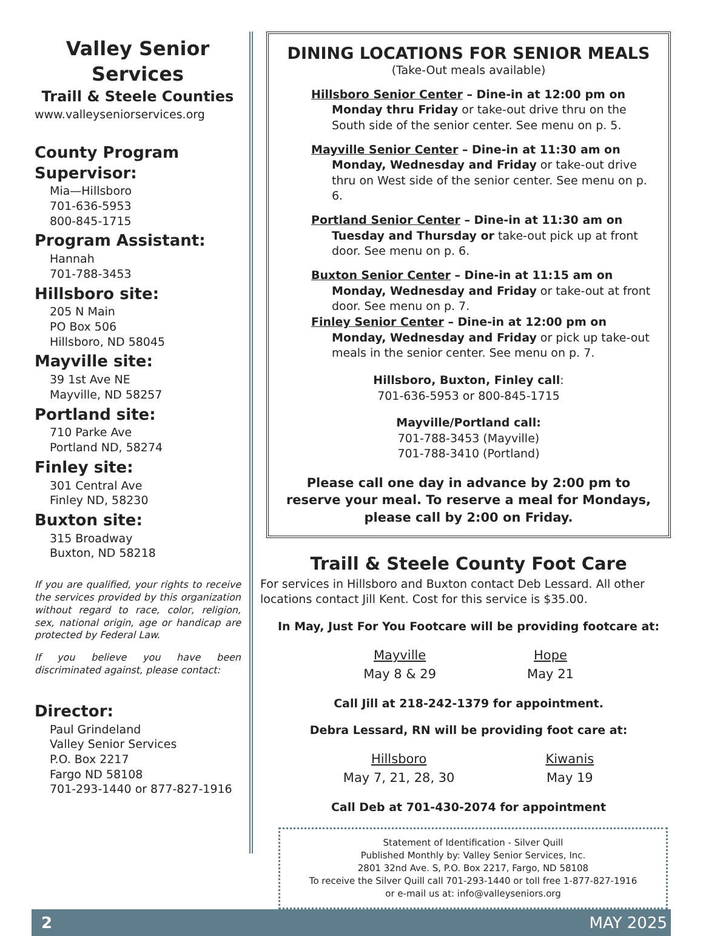Valley Senior Services
Traill & Steele Counties
www.valleyseniorservices.org
County Program Supervisor:
Mia—Hillsboro
701-636-5953
800-845-1715
Program Assistant:
Hannah
701-788-3453
Hillsboro site:
205 N Main
PO Box 506
Hillsboro, ND 58045
Mayville site:
39 1st Ave NE
Mayville, ND 58257
Portland site:
710 Parke Ave
Portland ND, 58274
Finley site:
301 Central Ave
Finley ND, 58230
Buxton site:
315 Broadway
Buxton, ND 58218
If you are qualified, your rights to receive the services provided by this organization without regard to race, color, religion, sex, national origin, age or handicap are protected by Federal Law.
If you believe you have been discriminated against, please contact:
Director:
Paul Grindeland
Valley Senior Services
P.O. Box 2217
Fargo ND 58108
701-293-1440 or 877-827-1916
DINING LOCATIONS FOR SENIOR MEALS
(Take-Out meals available)
Hillsboro Senior Center – Dine-in at 12:00 pm on Monday thru Friday or take-out drive thru on the South side of the senior center. See menu on p. 5.
Mayville Senior Center – Dine-in at 11:30 am on Monday, Wednesday and Friday or take-out drive thru on West side of the senior center. See menu on p. 6.
Portland Senior Center – Dine-in at 11:30 am on Tuesday and Thursday or take-out pick up at front door. See menu on p. 6.
Buxton Senior Center – Dine-in at 11:15 am on Monday, Wednesday and Friday or take-out at front door. See menu on p. 7.
Finley Senior Center – Dine-in at 12:00 pm on Monday, Wednesday and Friday or pick up take-out meals in the senior center. See menu on p. 7.
Hillsboro, Buxton, Finley call:
701-636-5953 or 800-845-1715
Mayville/Portland call:
701-788-3453 (Mayville)
701-788-3410 (Portland)
Please call one day in advance by 2:00 pm to reserve your meal. To reserve a meal for Mondays, please call by 2:00 on Friday.
Traill & Steele County Foot Care
For services in Hillsboro and Buxton contact Deb Lessard. All other locations contact Jill Kent. Cost for this service is $35.00.
In May, Just For You Footcare will be providing footcare at:
Mayville
May 8 & 29
Hope
May 21
Call Jill at 218-242-1379 for appointment.
Debra Lessard, RN will be providing foot care at:
Hillsboro
May 7, 21, 28, 30
Kiwanis
May 19
Call Deb at 701-430-2074 for appointment
Statement of Identification - Silver Quill
Published Monthly by: Valley Senior Services, Inc.
2801 32nd Ave. S, P.O. Box 2217, Fargo, ND 58108
To receive the Silver Quill call 701-293-1440 or toll free 1-877-827-1916
or e-mail us at: info@valleyseniors.org
2 MAY 2025